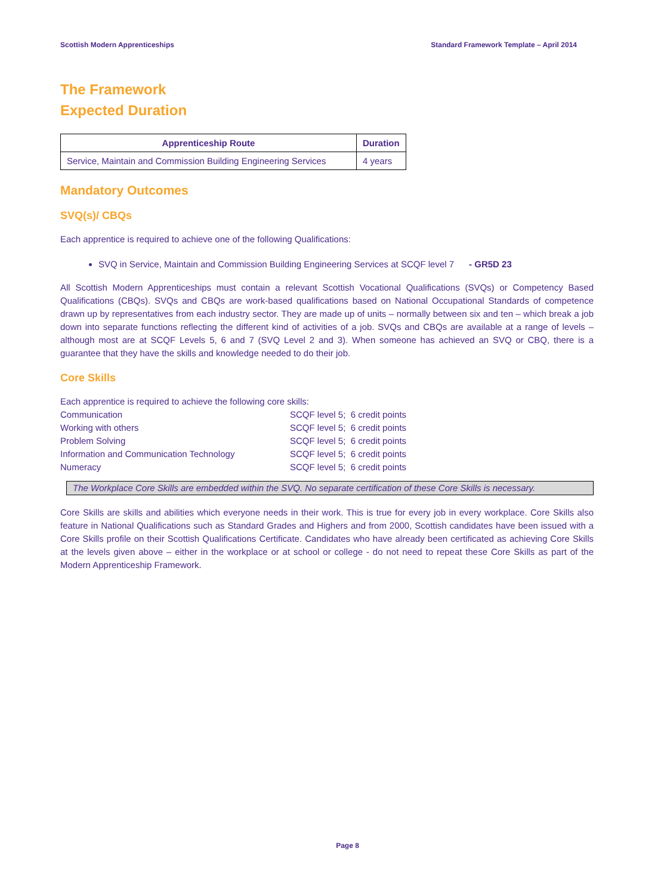Scottish Modern Apprenticeships Standard Framework Template – April 2014
The Framework
Expected Duration
| Apprenticeship Route | Duration |
| --- | --- |
| Service, Maintain and Commission Building Engineering Services | 4 years |
Mandatory Outcomes
SVQ(s)/ CBQs
Each apprentice is required to achieve one of the following Qualifications:
SVQ in Service, Maintain and Commission Building Engineering Services at SCQF level 7 - GR5D 23
All Scottish Modern Apprenticeships must contain a relevant Scottish Vocational Qualifications (SVQs) or Competency Based Qualifications (CBQs). SVQs and CBQs are work-based qualifications based on National Occupational Standards of competence drawn up by representatives from each industry sector. They are made up of units – normally between six and ten – which break a job down into separate functions reflecting the different kind of activities of a job. SVQs and CBQs are available at a range of levels – although most are at SCQF Levels 5, 6 and 7 (SVQ Level 2 and 3). When someone has achieved an SVQ or CBQ, there is a guarantee that they have the skills and knowledge needed to do their job.
Core Skills
Each apprentice is required to achieve the following core skills:
| Communication | SCQF level 5; 6 credit points |
| Working with others | SCQF level 5; 6 credit points |
| Problem Solving | SCQF level 5; 6 credit points |
| Information and Communication Technology | SCQF level 5; 6 credit points |
| Numeracy | SCQF level 5; 6 credit points |
The Workplace Core Skills are embedded within the SVQ. No separate certification of these Core Skills is necessary.
Core Skills are skills and abilities which everyone needs in their work. This is true for every job in every workplace. Core Skills also feature in National Qualifications such as Standard Grades and Highers and from 2000, Scottish candidates have been issued with a Core Skills profile on their Scottish Qualifications Certificate. Candidates who have already been certificated as achieving Core Skills at the levels given above – either in the workplace or at school or college - do not need to repeat these Core Skills as part of the Modern Apprenticeship Framework.
Page 8